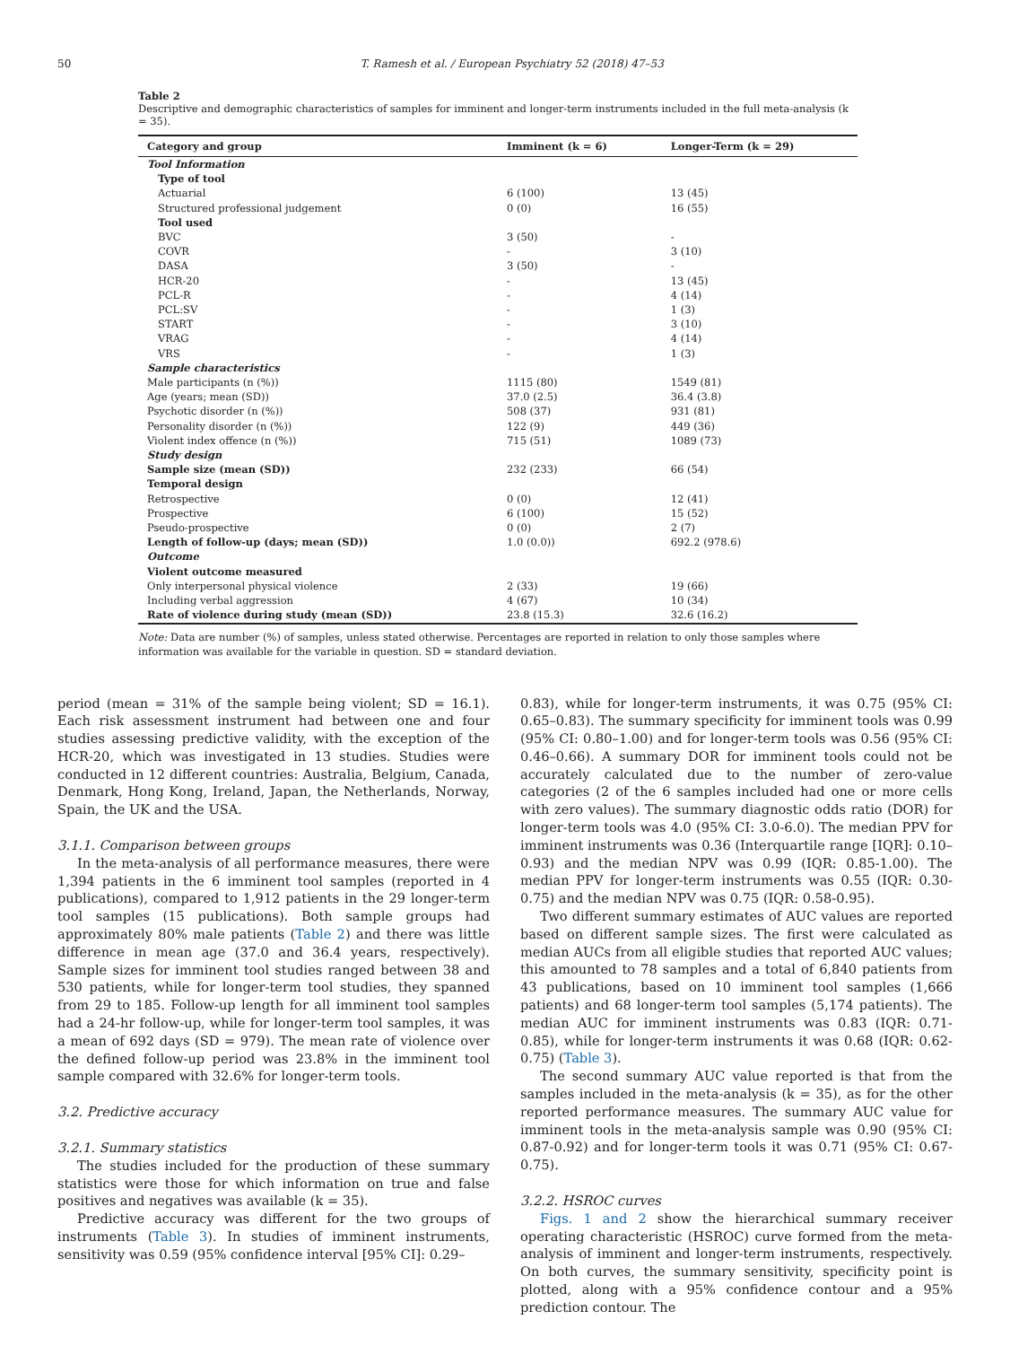50 T. Ramesh et al. / European Psychiatry 52 (2018) 47–53
Table 2
Descriptive and demographic characteristics of samples for imminent and longer-term instruments included in the full meta-analysis (k = 35).
| Category and group | Imminent (k = 6) | Longer-Term (k = 29) |
| --- | --- | --- |
| Tool Information | | |
| Type of tool | | |
| Actuarial | 6 (100) | 13 (45) |
| Structured professional judgement | 0 (0) | 16 (55) |
| Tool used | | |
| BVC | 3 (50) | - |
| COVR | - | 3 (10) |
| DASA | 3 (50) | - |
| HCR-20 | - | 13 (45) |
| PCL-R | - | 4 (14) |
| PCL:SV | - | 1 (3) |
| START | - | 3 (10) |
| VRAG | - | 4 (14) |
| VRS | - | 1 (3) |
| Sample characteristics | | |
| Male participants (n (%)) | 1115 (80) | 1549 (81) |
| Age (years; mean (SD)) | 37.0 (2.5) | 36.4 (3.8) |
| Psychotic disorder (n (%)) | 508 (37) | 931 (81) |
| Personality disorder (n (%)) | 122 (9) | 449 (36) |
| Violent index offence (n (%)) | 715 (51) | 1089 (73) |
| Study design | | |
| Sample size (mean (SD)) | 232 (233) | 66 (54) |
| Temporal design | | |
| Retrospective | 0 (0) | 12 (41) |
| Prospective | 6 (100) | 15 (52) |
| Pseudo-prospective | 0 (0) | 2 (7) |
| Length of follow-up (days; mean (SD)) | 1.0 (0.0)) | 692.2 (978.6) |
| Outcome | | |
| Violent outcome measured | | |
| Only interpersonal physical violence | 2 (33) | 19 (66) |
| Including verbal aggression | 4 (67) | 10 (34) |
| Rate of violence during study (mean (SD)) | 23.8 (15.3) | 32.6 (16.2) |
Note: Data are number (%) of samples, unless stated otherwise. Percentages are reported in relation to only those samples where information was available for the variable in question. SD = standard deviation.
period (mean = 31% of the sample being violent; SD = 16.1). Each risk assessment instrument had between one and four studies assessing predictive validity, with the exception of the HCR-20, which was investigated in 13 studies. Studies were conducted in 12 different countries: Australia, Belgium, Canada, Denmark, Hong Kong, Ireland, Japan, the Netherlands, Norway, Spain, the UK and the USA.
3.1.1. Comparison between groups
In the meta-analysis of all performance measures, there were 1,394 patients in the 6 imminent tool samples (reported in 4 publications), compared to 1,912 patients in the 29 longer-term tool samples (15 publications). Both sample groups had approximately 80% male patients (Table 2) and there was little difference in mean age (37.0 and 36.4 years, respectively). Sample sizes for imminent tool studies ranged between 38 and 530 patients, while for longer-term tool studies, they spanned from 29 to 185. Follow-up length for all imminent tool samples had a 24-hr follow-up, while for longer-term tool samples, it was a mean of 692 days (SD = 979). The mean rate of violence over the defined follow-up period was 23.8% in the imminent tool sample compared with 32.6% for longer-term tools.
3.2. Predictive accuracy
3.2.1. Summary statistics
The studies included for the production of these summary statistics were those for which information on true and false positives and negatives was available (k = 35).
Predictive accuracy was different for the two groups of instruments (Table 3). In studies of imminent instruments, sensitivity was 0.59 (95% confidence interval [95% CI]: 0.29–
0.83), while for longer-term instruments, it was 0.75 (95% CI: 0.65–0.83). The summary specificity for imminent tools was 0.99 (95% CI: 0.80–1.00) and for longer-term tools was 0.56 (95% CI: 0.46–0.66). A summary DOR for imminent tools could not be accurately calculated due to the number of zero-value categories (2 of the 6 samples included had one or more cells with zero values). The summary diagnostic odds ratio (DOR) for longer-term tools was 4.0 (95% CI: 3.0-6.0). The median PPV for imminent instruments was 0.36 (Interquartile range [IQR]: 0.10–0.93) and the median NPV was 0.99 (IQR: 0.85-1.00). The median PPV for longer-term instruments was 0.55 (IQR: 0.30-0.75) and the median NPV was 0.75 (IQR: 0.58-0.95).
Two different summary estimates of AUC values are reported based on different sample sizes. The first were calculated as median AUCs from all eligible studies that reported AUC values; this amounted to 78 samples and a total of 6,840 patients from 43 publications, based on 10 imminent tool samples (1,666 patients) and 68 longer-term tool samples (5,174 patients). The median AUC for imminent instruments was 0.83 (IQR: 0.71-0.85), while for longer-term instruments it was 0.68 (IQR: 0.62-0.75) (Table 3).
The second summary AUC value reported is that from the samples included in the meta-analysis (k = 35), as for the other reported performance measures. The summary AUC value for imminent tools in the meta-analysis sample was 0.90 (95% CI: 0.87-0.92) and for longer-term tools it was 0.71 (95% CI: 0.67-0.75).
3.2.2. HSROC curves
Figs. 1 and 2 show the hierarchical summary receiver operating characteristic (HSROC) curve formed from the meta-analysis of imminent and longer-term instruments, respectively. On both curves, the summary sensitivity, specificity point is plotted, along with a 95% confidence contour and a 95% prediction contour. The